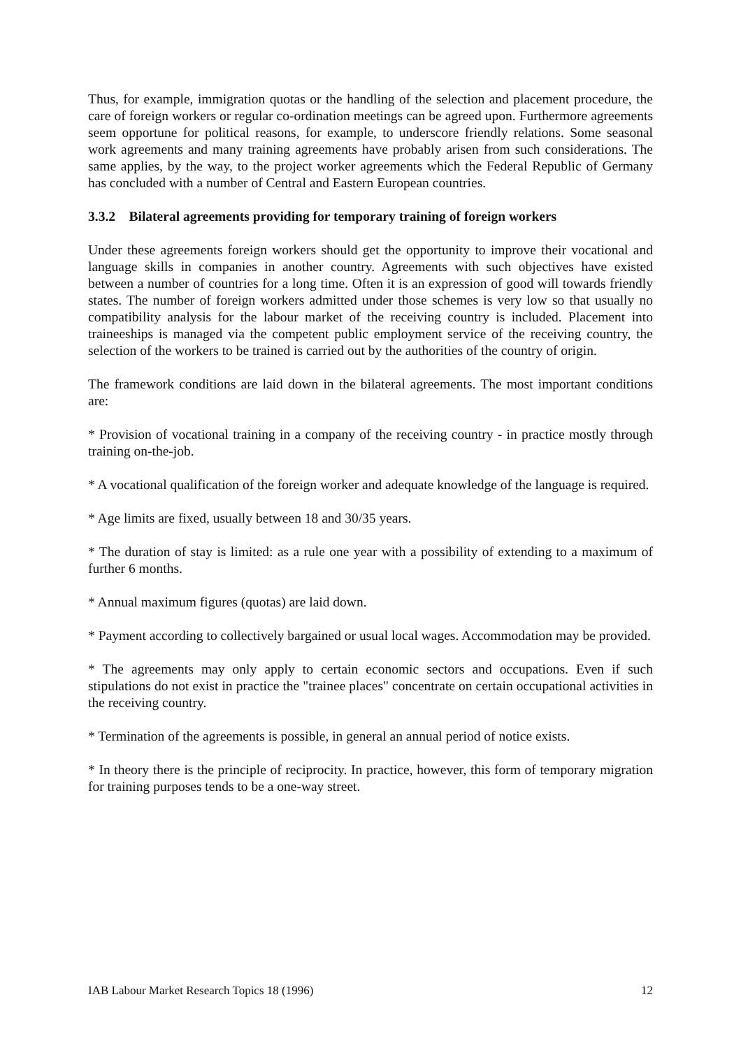Thus, for example, immigration quotas or the handling of the selection and placement procedure, the care of foreign workers or regular co-ordination meetings can be agreed upon. Furthermore agreements seem opportune for political reasons, for example, to underscore friendly relations. Some seasonal work agreements and many training agreements have probably arisen from such considerations. The same applies, by the way, to the project worker agreements which the Federal Republic of Germany has concluded with a number of Central and Eastern European countries.
3.3.2 Bilateral agreements providing for temporary training of foreign workers
Under these agreements foreign workers should get the opportunity to improve their vocational and language skills in companies in another country. Agreements with such objectives have existed between a number of countries for a long time. Often it is an expression of good will towards friendly states. The number of foreign workers admitted under those schemes is very low so that usually no compatibility analysis for the labour market of the receiving country is included. Placement into traineeships is managed via the competent public employment service of the receiving country, the selection of the workers to be trained is carried out by the authorities of the country of origin.
The framework conditions are laid down in the bilateral agreements. The most important conditions are:
* Provision of vocational training in a company of the receiving country - in practice mostly through training on-the-job.
* A vocational qualification of the foreign worker and adequate knowledge of the language is required.
* Age limits are fixed, usually between 18 and 30/35 years.
* The duration of stay is limited: as a rule one year with a possibility of extending to a maximum of further 6 months.
* Annual maximum figures (quotas) are laid down.
* Payment according to collectively bargained or usual local wages. Accommodation may be provided.
* The agreements may only apply to certain economic sectors and occupations. Even if such stipulations do not exist in practice the "trainee places" concentrate on certain occupational activities in the receiving country.
* Termination of the agreements is possible, in general an annual period of notice exists.
* In theory there is the principle of reciprocity. In practice, however, this form of temporary migration for training purposes tends to be a one-way street.
IAB Labour Market Research Topics 18 (1996) 12